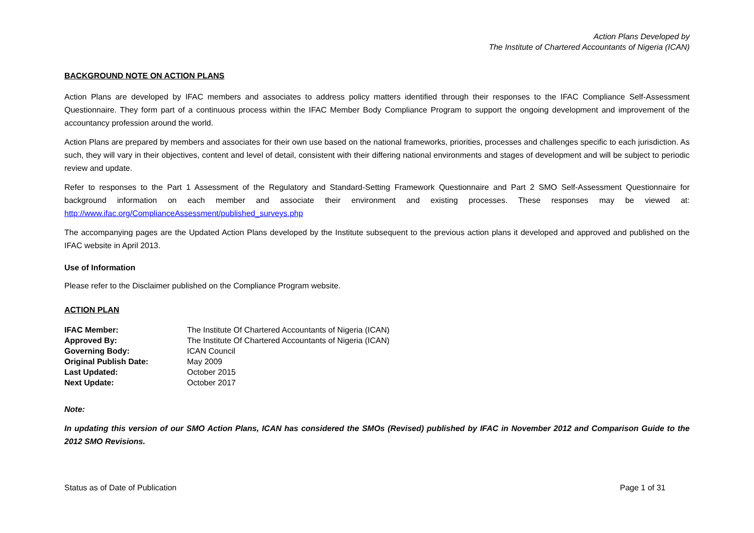Action Plans Developed by
The Institute of Chartered Accountants of Nigeria (ICAN)
BACKGROUND NOTE ON ACTION PLANS
Action Plans are developed by IFAC members and associates to address policy matters identified through their responses to the IFAC Compliance Self-Assessment Questionnaire. They form part of a continuous process within the IFAC Member Body Compliance Program to support the ongoing development and improvement of the accountancy profession around the world.
Action Plans are prepared by members and associates for their own use based on the national frameworks, priorities, processes and challenges specific to each jurisdiction. As such, they will vary in their objectives, content and level of detail, consistent with their differing national environments and stages of development and will be subject to periodic review and update.
Refer to responses to the Part 1 Assessment of the Regulatory and Standard-Setting Framework Questionnaire and Part 2 SMO Self-Assessment Questionnaire for background information on each member and associate their environment and existing processes. These responses may be viewed at: http://www.ifac.org/ComplianceAssessment/published_surveys.php
The accompanying pages are the Updated Action Plans developed by the Institute subsequent to the previous action plans it developed and approved and published on the IFAC website in April 2013.
Use of Information
Please refer to the Disclaimer published on the Compliance Program website.
ACTION PLAN
| IFAC Member: | The Institute Of Chartered Accountants of Nigeria (ICAN) |
| Approved By: | The Institute Of Chartered Accountants of Nigeria (ICAN) |
| Governing Body: | ICAN Council |
| Original Publish Date: | May 2009 |
| Last Updated: | October 2015 |
| Next Update: | October 2017 |
Note:
In updating this version of our SMO Action Plans, ICAN has considered the SMOs (Revised) published by IFAC in November 2012 and Comparison Guide to the 2012 SMO Revisions.
Status as of Date of Publication Page 1 of 31